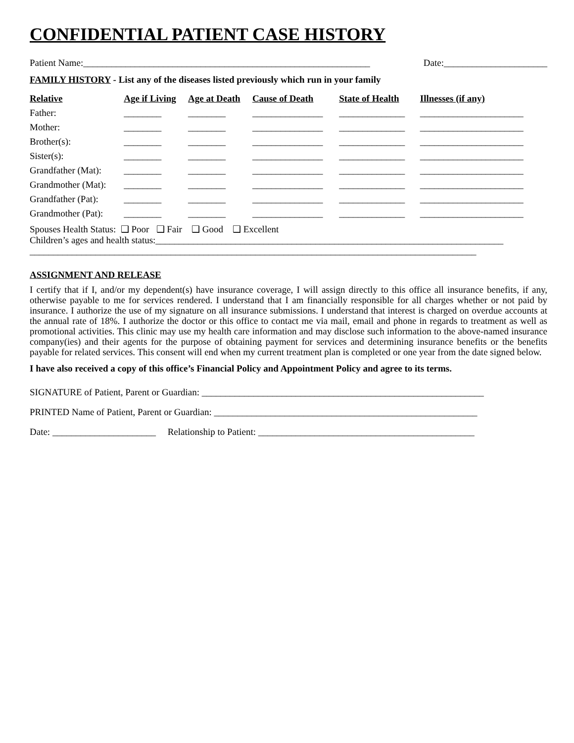CONFIDENTIAL PATIENT CASE HISTORY
Patient Name:_____________________________________________________________ Date:______________________
FAMILY HISTORY - List any of the diseases listed previously which run in your family
| Relative | Age if Living | Age at Death | Cause of Death | State of Health | Illnesses (if any) |
| --- | --- | --- | --- | --- | --- |
| Father: | ________ | ________ | _______________ | ______________ | ______________________ |
| Mother: | ________ | ________ | _______________ | ______________ | ______________________ |
| Brother(s): | ________ | ________ | _______________ | ______________ | ______________________ |
| Sister(s): | ________ | ________ | _______________ | ______________ | ______________________ |
| Grandfather (Mat): | ________ | ________ | _______________ | ______________ | ______________________ |
| Grandmother (Mat): | ________ | ________ | _______________ | ______________ | ______________________ |
| Grandfather (Pat): | ________ | ________ | _______________ | ______________ | ______________________ |
| Grandmother (Pat): | ________ | ________ | _______________ | ______________ | ______________________ |
Spouses Health Status: ❑ Poor ❑ Fair ❑ Good ❑ Excellent
Children’s ages and health status:__________________________________________________________________________
_______________________________________________________________________________________________
ASSIGNMENT AND RELEASE
I certify that if I, and/or my dependent(s) have insurance coverage, I will assign directly to this office all insurance benefits, if any, otherwise payable to me for services rendered. I understand that I am financially responsible for all charges whether or not paid by insurance. I authorize the use of my signature on all insurance submissions. I understand that interest is charged on overdue accounts at the annual rate of 18%. I authorize the doctor or this office to contact me via mail, email and phone in regards to treatment as well as promotional activities. This clinic may use my health care information and may disclose such information to the above-named insurance company(ies) and their agents for the purpose of obtaining payment for services and determining insurance benefits or the benefits payable for related services. This consent will end when my current treatment plan is completed or one year from the date signed below.
I have also received a copy of this office’s Financial Policy and Appointment Policy and agree to its terms.
SIGNATURE of Patient, Parent or Guardian: ____________________________________________________________
PRINTED Name of Patient, Parent or Guardian: ________________________________________________________
Date: ______________________ Relationship to Patient: ______________________________________________